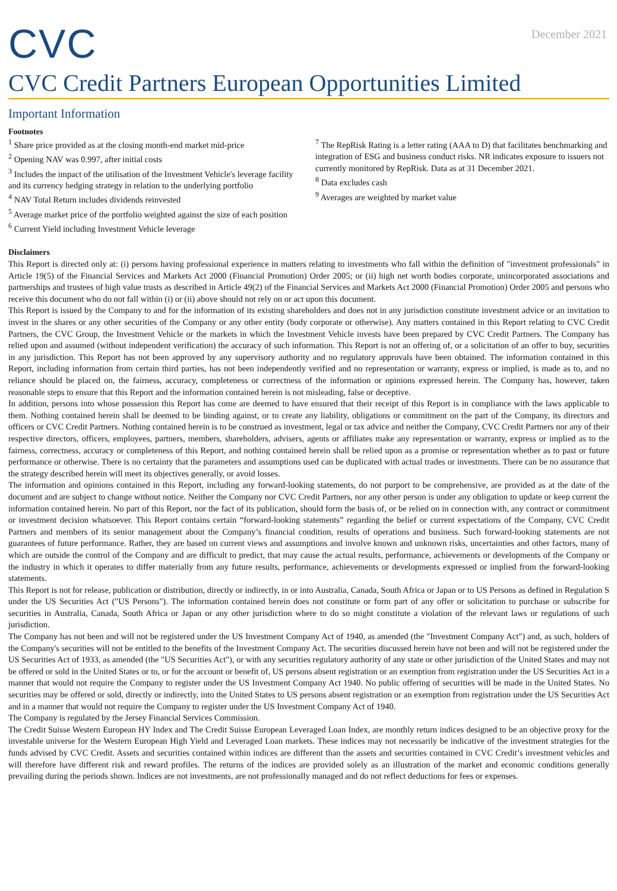CVC
December 2021
CVC Credit Partners European Opportunities Limited
Important Information
Footnotes
<sup>1</sup> Share price provided as at the closing month-end market mid-price
<sup>2</sup> Opening NAV was 0.997, after initial costs
<sup>3</sup> Includes the impact of the utilisation of the Investment Vehicle's leverage facility and its currency hedging strategy in relation to the underlying portfolio
<sup>4</sup> NAV Total Return includes dividends reinvested
<sup>5</sup> Average market price of the portfolio weighted against the size of each position
<sup>6</sup> Current Yield including Investment Vehicle leverage
<sup>7</sup> The RepRisk Rating is a letter rating (AAA to D) that facilitates benchmarking and integration of ESG and business conduct risks. NR indicates exposure to issuers not currently monitored by RepRisk. Data as at 31 December 2021.
<sup>8</sup> Data excludes cash
<sup>9</sup> Averages are weighted by market value
Disclaimers
This Report is directed only at: (i) persons having professional experience in matters relating to investments who fall within the definition of "investment professionals" in Article 19(5) of the Financial Services and Markets Act 2000 (Financial Promotion) Order 2005; or (ii) high net worth bodies corporate, unincorporated associations and partnerships and trustees of high value trusts as described in Article 49(2) of the Financial Services and Markets Act 2000 (Financial Promotion) Order 2005 and persons who receive this document who do not fall within (i) or (ii) above should not rely on or act upon this document.
This Report is issued by the Company to and for the information of its existing shareholders and does not in any jurisdiction constitute investment advice or an invitation to invest in the shares or any other securities of the Company or any other entity (body corporate or otherwise). Any matters contained in this Report relating to CVC Credit Partners, the CVC Group, the Investment Vehicle or the markets in which the Investment Vehicle invests have been prepared by CVC Credit Partners. The Company has relied upon and assumed (without independent verification) the accuracy of such information. This Report is not an offering of, or a solicitation of an offer to buy, securities in any jurisdiction. This Report has not been approved by any supervisory authority and no regulatory approvals have been obtained. The information contained in this Report, including information from certain third parties, has not been independently verified and no representation or warranty, express or implied, is made as to, and no reliance should be placed on, the fairness, accuracy, completeness or correctness of the information or opinions expressed herein. The Company has, however, taken reasonable steps to ensure that this Report and the information contained herein is not misleading, false or deceptive.
In addition, persons into whose possession this Report has come are deemed to have ensured that their receipt of this Report is in compliance with the laws applicable to them. Nothing contained herein shall be deemed to be binding against, or to create any liability, obligations or commitment on the part of the Company, its directors and officers or CVC Credit Partners. Nothing contained herein is to be construed as investment, legal or tax advice and neither the Company, CVC Credit Partners nor any of their respective directors, officers, employees, partners, members, shareholders, advisers, agents or affiliates make any representation or warranty, express or implied as to the fairness, correctness, accuracy or completeness of this Report, and nothing contained herein shall be relied upon as a promise or representation whether as to past or future performance or otherwise. There is no certainty that the parameters and assumptions used can be duplicated with actual trades or investments. There can be no assurance that the strategy described herein will meet its objectives generally, or avoid losses.
The information and opinions contained in this Report, including any forward-looking statements, do not purport to be comprehensive, are provided as at the date of the document and are subject to change without notice. Neither the Company nor CVC Credit Partners, nor any other person is under any obligation to update or keep current the information contained herein. No part of this Report, nor the fact of its publication, should form the basis of, or be relied on in connection with, any contract or commitment or investment decision whatsoever. This Report contains certain “forward-looking statements” regarding the belief or current expectations of the Company, CVC Credit Partners and members of its senior management about the Company’s financial condition, results of operations and business. Such forward-looking statements are not guarantees of future performance. Rather, they are based on current views and assumptions and involve known and unknown risks, uncertainties and other factors, many of which are outside the control of the Company and are difficult to predict, that may cause the actual results, performance, achievements or developments of the Company or the industry in which it operates to differ materially from any future results, performance, achievements or developments expressed or implied from the forward-looking statements.
This Report is not for release, publication or distribution, directly or indirectly, in or into Australia, Canada, South Africa or Japan or to US Persons as defined in Regulation S under the US Securities Act ("US Persons"). The information contained herein does not constitute or form part of any offer or solicitation to purchase or subscribe for securities in Australia, Canada, South Africa or Japan or any other jurisdiction where to do so might constitute a violation of the relevant laws or regulations of such jurisdiction.
The Company has not been and will not be registered under the US Investment Company Act of 1940, as amended (the "Investment Company Act") and, as such, holders of the Company's securities will not be entitled to the benefits of the Investment Company Act. The securities discussed herein have not been and will not be registered under the US Securities Act of 1933, as amended (the "US Securities Act"), or with any securities regulatory authority of any state or other jurisdiction of the United States and may not be offered or sold in the United States or to, or for the account or benefit of, US persons absent registration or an exemption from registration under the US Securities Act in a manner that would not require the Company to register under the US Investment Company Act 1940. No public offering of securities will be made in the United States. No securities may be offered or sold, directly or indirectly, into the United States to US persons absent registration or an exemption from registration under the US Securities Act and in a manner that would not require the Company to register under the US Investment Company Act of 1940.
The Company is regulated by the Jersey Financial Services Commission.
The Credit Suisse Western European HY Index and The Credit Suisse European Leveraged Loan Index, are monthly return indices designed to be an objective proxy for the investable universe for the Western European High Yield and Leveraged Loan markets. These indices may not necessarily be indicative of the investment strategies for the funds advised by CVC Credit. Assets and securities contained within indices are different than the assets and securities contained in CVC Credit’s investment vehicles and will therefore have different risk and reward profiles. The returns of the indices are provided solely as an illustration of the market and economic conditions generally prevailing during the periods shown. Indices are not investments, are not professionally managed and do not reflect deductions for fees or expenses.